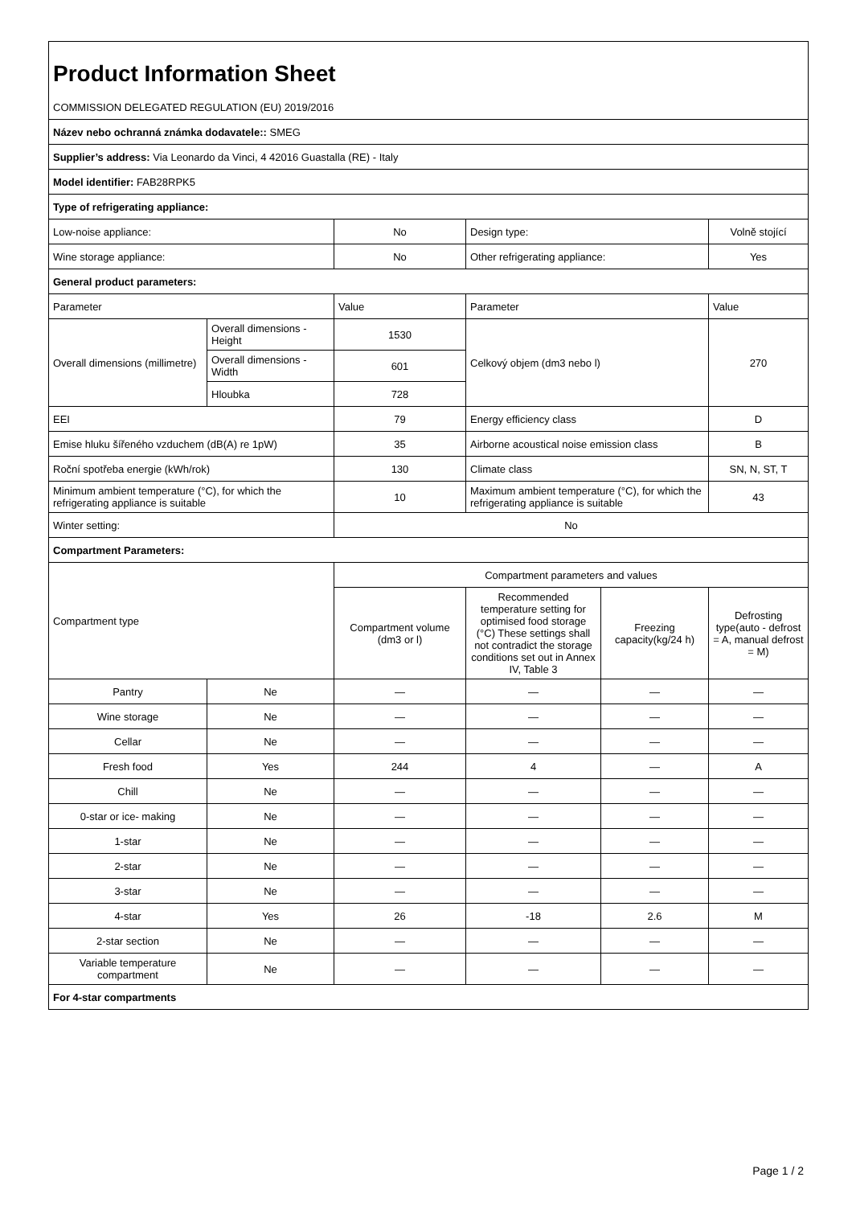| Product Information Sheet | | | | | |
| COMMISSION DELEGATED REGULATION (EU) 2019/2016 | | | | | |
| Název nebo ochranná známka dodavatele:: SMEG | | | | | |
| Supplier’s address: Via Leonardo da Vinci, 4 42016 Guastalla (RE) - Italy | | | | | |
| Model identifier: FAB28RPK5 | | | | | |
| Type of refrigerating appliance: | | | | | |
| Low-noise appliance: | | No | Design type: | | Volně stojící |
| Wine storage appliance: | | No | Other refrigerating appliance: | | Yes |
| General product parameters: | | | | | |
| Parameter | | Value | Parameter | | Value |
| Overall dimensions (millimetre) | Overall dimensions - Height | 1530 | Celkový objem (dm3 nebo l) | | 270 |
| | Overall dimensions - Width | 601 | | | |
| | Hloubka | 728 | | | |
| EEI | | 79 | Energy efficiency class | | D |
| Emise hluku šířeného vzduchem (dB(A) re 1pW) | | 35 | Airborne acoustical noise emission class | | B |
| Roční spotřeba energie (kWh/rok) | | 130 | Climate class | | SN, N, ST, T |
| Minimum ambient temperature (°C), for which the refrigerating appliance is suitable | | 10 | Maximum ambient temperature (°C), for which the refrigerating appliance is suitable | | 43 |
| Winter setting: | | No | | | |
| Compartment Parameters: | | | | | |
| Compartment type | | Compartment parameters and values | | | |
| | | Compartment volume (dm3 or l) | Recommended temperature setting for optimised food storage (°C) These settings shall not contradict the storage conditions set out in Annex IV, Table 3 | Freezing capacity(kg/24 h) | Defrosting type(auto - defrost = A, manual defrost = M) |
| Pantry | Ne | — | — | — | — |
| Wine storage | Ne | — | — | — | — |
| Cellar | Ne | — | — | — | — |
| Fresh food | Yes | 244 | 4 | — | A |
| Chill | Ne | — | — | — | — |
| 0-star or ice- making | Ne | — | — | — | — |
| 1-star | Ne | — | — | — | — |
| 2-star | Ne | — | — | — | — |
| 3-star | Ne | — | — | — | — |
| 4-star | Yes | 26 | -18 | 2.6 | M |
| 2-star section | Ne | — | — | — | — |
| Variable temperature compartment | Ne | — | — | — | — |
| For 4-star compartments | | | | | |
Page 1 / 2